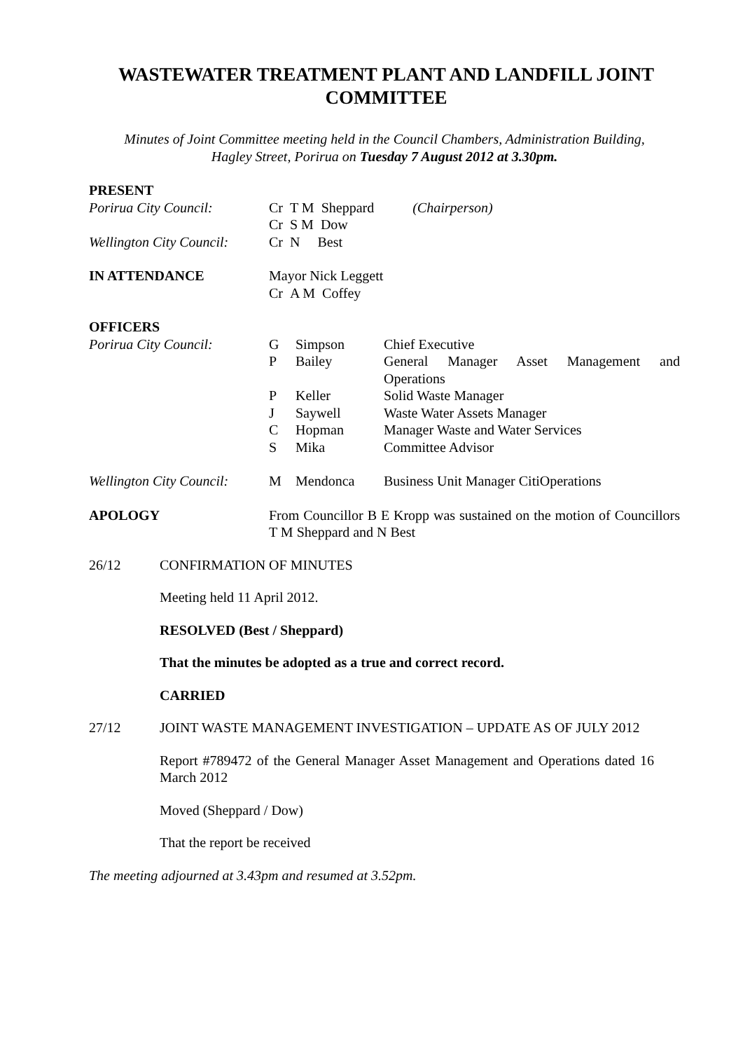WASTEWATER TREATMENT PLANT AND LANDFILL JOINT COMMITTEE
Minutes of Joint Committee meeting held in the Council Chambers, Administration Building,
Hagley Street, Porirua on Tuesday 7 August 2012 at 3.30pm.
| PRESENT | | | |
| Porirua City Council: | Cr T M Sheppard (Chairperson) Cr S M Dow | | |
| Wellington City Council: | Cr N Best | | |
| IN ATTENDANCE | Mayor Nick Leggett Cr A M Coffey | | |
| OFFICERS | | | |
| Porirua City Council: | G | Simpson | Chief Executive |
| | P | Bailey | General Manager Asset Management and Operations |
| | P | Keller | Solid Waste Manager |
| | J | Saywell | Waste Water Assets Manager |
| | C | Hopman | Manager Waste and Water Services |
| | S | Mika | Committee Advisor |
| Wellington City Council: | M | Mendonca | Business Unit Manager CitiOperations |
| APOLOGY | From Councillor B E Kropp was sustained on the motion of Councillors T M Sheppard and N Best | | |
26/12 CONFIRMATION OF MINUTES
Meeting held 11 April 2012.
RESOLVED (Best / Sheppard)
That the minutes be adopted as a true and correct record.
CARRIED
27/12 JOINT WASTE MANAGEMENT INVESTIGATION – UPDATE AS OF JULY 2012
Report #789472 of the General Manager Asset Management and Operations dated 16 March 2012
Moved (Sheppard / Dow)
That the report be received
The meeting adjourned at 3.43pm and resumed at 3.52pm.